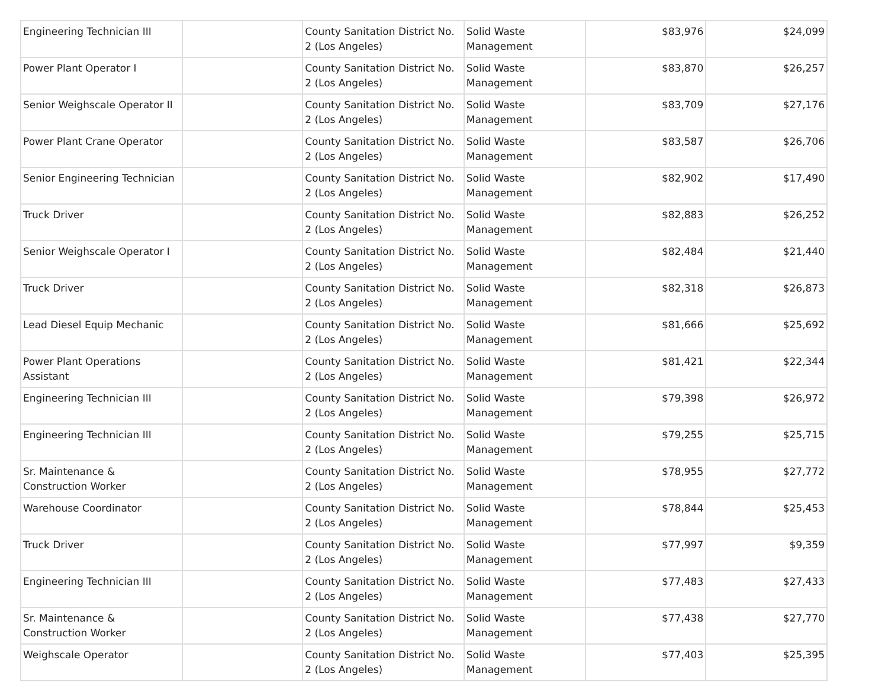| Engineering Technician III | | County Sanitation District No. 2 (Los Angeles) | Solid Waste Management | $83,976 | $24,099 |
| Power Plant Operator I | | County Sanitation District No. 2 (Los Angeles) | Solid Waste Management | $83,870 | $26,257 |
| Senior Weighscale Operator II | | County Sanitation District No. 2 (Los Angeles) | Solid Waste Management | $83,709 | $27,176 |
| Power Plant Crane Operator | | County Sanitation District No. 2 (Los Angeles) | Solid Waste Management | $83,587 | $26,706 |
| Senior Engineering Technician | | County Sanitation District No. 2 (Los Angeles) | Solid Waste Management | $82,902 | $17,490 |
| Truck Driver | | County Sanitation District No. 2 (Los Angeles) | Solid Waste Management | $82,883 | $26,252 |
| Senior Weighscale Operator I | | County Sanitation District No. 2 (Los Angeles) | Solid Waste Management | $82,484 | $21,440 |
| Truck Driver | | County Sanitation District No. 2 (Los Angeles) | Solid Waste Management | $82,318 | $26,873 |
| Lead Diesel Equip Mechanic | | County Sanitation District No. 2 (Los Angeles) | Solid Waste Management | $81,666 | $25,692 |
| Power Plant Operations Assistant | | County Sanitation District No. 2 (Los Angeles) | Solid Waste Management | $81,421 | $22,344 |
| Engineering Technician III | | County Sanitation District No. 2 (Los Angeles) | Solid Waste Management | $79,398 | $26,972 |
| Engineering Technician III | | County Sanitation District No. 2 (Los Angeles) | Solid Waste Management | $79,255 | $25,715 |
| Sr. Maintenance & Construction Worker | | County Sanitation District No. 2 (Los Angeles) | Solid Waste Management | $78,955 | $27,772 |
| Warehouse Coordinator | | County Sanitation District No. 2 (Los Angeles) | Solid Waste Management | $78,844 | $25,453 |
| Truck Driver | | County Sanitation District No. 2 (Los Angeles) | Solid Waste Management | $77,997 | $9,359 |
| Engineering Technician III | | County Sanitation District No. 2 (Los Angeles) | Solid Waste Management | $77,483 | $27,433 |
| Sr. Maintenance & Construction Worker | | County Sanitation District No. 2 (Los Angeles) | Solid Waste Management | $77,438 | $27,770 |
| Weighscale Operator | | County Sanitation District No. 2 (Los Angeles) | Solid Waste Management | $77,403 | $25,395 |